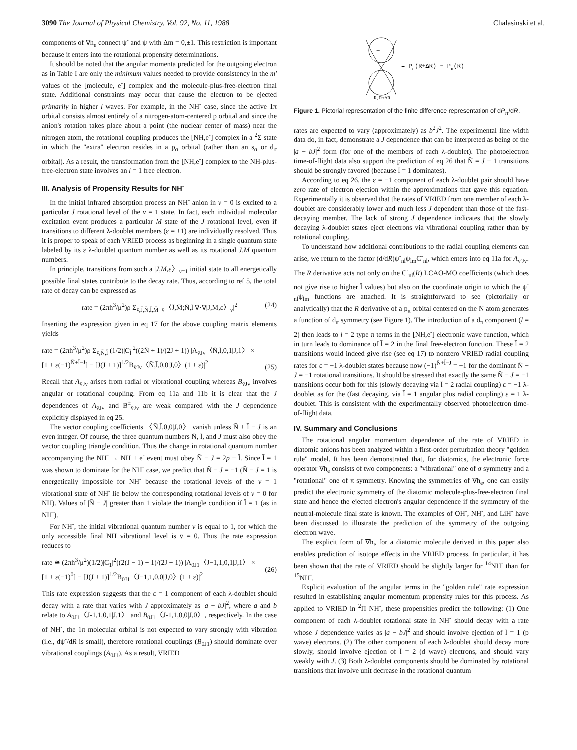3090 The Journal of Physical Chemistry, Vol. 92, No. 11, 1988 Chalasinski et al.
components of ∇h<sub>e</sub> connect ψ<sup>-</sup> and ψ with Δm = 0,±1. This restriction is important because it enters into the rotational propensity determinations.
It should be noted that the angular momenta predicted for the outgoing electron as in Table I are only the minimum values needed to provide consistency in the m' values of the [molecule, e<sup>-</sup>] complex and the molecule-plus-free-electron final state. Additional constraints may occur that cause the electron to be ejected primarily in higher l waves. For example, in the NH<sup>-</sup> case, since the active 1π orbital consists almost entirely of a nitrogen-atom-centered p orbital and since the anion's rotation takes place about a point (the nuclear center of mass) near the nitrogen atom, the rotational coupling produces the [NH,e<sup>-</sup>] complex in a <sup>2</sup>Σ state in which the "extra" electron resides in a p<sub>σ</sub> orbital (rather than an s<sub>σ</sub> or d<sub>σ</sub> orbital). As a result, the transformation from the [NH,e<sup>-</sup>] complex to the NH-plus-free-electron state involves an l = 1 free electron.
III. Analysis of Propensity Results for NH<sup>-</sup>
In the initial infrared absorption process an NH<sup>-</sup> anion in v = 0 is excited to a particular J rotational level of the v = 1 state. In fact, each individual molecular excitation event produces a particular M state of the J rotational level, even if transitions to different λ-doublet members (ε = ±1) are individually resolved. Thus it is proper to speak of each VRIED process as beginning in a single quantum state labeled by its ε λ-doublet quantum number as well as its rotational J,M quantum numbers.
In principle, transitions from such a |J,M,ε〉<sub>v=1</sub> initial state to all energetically possible final states contribute to the decay rate. Thus, according to ref 5, the total rate of decay can be expressed as
rate = (2πh<sup>3</sup>/μ<sup>2</sup>)ρ Σ<sub>v̄,J̄,N̄,l̄,M̄</sub> |<sub>v̄</sub>〈J̄,M̄;N̄,l̄|∇·∇|J,M,ε〉<sub>v</sub>|<sup>2</sup> (24)
Inserting the expression given in eq 17 for the above coupling matrix elements yields
rate = (2πh<sup>3</sup>/μ<sup>2</sup>)ρ Σ<sub>v̄,N̄,l̄</sub> (1/2)|C<sub>l̄</sub>|<sup>2</sup>((2N̄ + 1)/(2J + 1)) |A<sub>v̄Jv</sub>〈N̄,l̄,0,1|J,1〉 ×
[1 + ε(−1)<sup>N̄+l̄−J</sup>] − [J(J + 1)]<sup>1/2</sup>B<sub>v̄Jv</sub>〈N̄,l̄,0,0|J,0〉(1 + ε)|<sup>2</sup>
(25)
Recall that A<sub>v̄Jv</sub> arises from radial or vibrational coupling whereas B<sub>v̄Jv</sub> involves angular or rotational coupling. From eq 11a and 11b it is clear that the J dependences of A<sub>v̄Jv</sub> and B<sup>±</sup><sub>v̄Jv</sub> are weak compared with the J dependence explicitly displayed in eq 25.
The vector coupling coefficients 〈N̄,l̄,0,0|J,0〉 vanish unless N̄ + l̄ − J is an even integer. Of course, the three quantum numbers N̄, l̄, and J must also obey the vector coupling triangle condition. Thus the change in rotational quantum number accompanying the NH<sup>-</sup> → NH + e<sup>-</sup> event must obey N̄ − J = 2p − l̄. Since l̄ = 1 was shown to dominate for the NH<sup>-</sup> case, we predict that N̄ − J = −1 (N̄ − J = 1 is energetically impossible for NH<sup>-</sup> because the rotational levels of the v = 1 vibrational state of NH<sup>-</sup> lie below the corresponding rotational levels of v = 0 for NH). Values of |N̄ − J| greater than 1 violate the triangle condition if l̄ = 1 (as in NH<sup>-</sup>).
For NH<sup>-</sup>, the initial vibrational quantum number v is equal to 1, for which the only accessible final NH vibrational level is v̄ = 0. Thus the rate expression reduces to
rate ≅ (2πh<sup>3</sup>/μ<sup>2</sup>)(1/2)|C<sub>1</sub>|<sup>2</sup>((2(J − 1) + 1)/(2J + 1)) |A<sub>0J1</sub>〈J−1,1,0,1|J,1〉 ×
[1 + ε(−1)<sup>0</sup>] − [J(J + 1)]<sup>1/2</sup>B<sub>0J1</sub>〈J−1,1,0,0|J,0〉(1 + ε)|<sup>2</sup>
(26)
This rate expression suggests that the ε = 1 component of each λ-doublet should decay with a rate that varies with J approximately as |a − bJ|<sup>2</sup>, where a and b relate to A<sub>0J1</sub>〈J-1,1,0,1|J,1〉 and B<sub>0J1</sub>〈J-1,1,0,0|J,0〉, respectively. In the case of NH<sup>-</sup>, the 1π molecular orbital is not expected to vary strongly with vibration (i.e., dψ<sup>-</sup>/dR is small), therefore rotational couplings (B<sub>0J1</sub>) should dominate over vibrational couplings (A<sub>0J1</sub>). As a result, VRIED
−
+
−
+
= Pπ(R+ΔR) − Pπ(R)
R, R+ΔR
Figure 1. Pictorial representation of the finite difference representation of dP<sub>π</sub>/dR.
rates are expected to vary (approximately) as b<sup>2</sup>J<sup>2</sup>. The experimental line width data do, in fact, demonstrate a J dependence that can be interpreted as being of the |a − bJ|<sup>2</sup> form (for one of the members of each λ-doublet). The photoelectron time-of-flight data also support the prediction of eq 26 that N̄ = J − 1 transitions should be strongly favored (because l̄ = 1 dominates).
According to eq 26, the ε = −1 component of each λ-doublet pair should have zero rate of electron ejection within the approximations that gave this equation. Experimentally it is observed that the rates of VRIED from one member of each λ-doublet are considerably lower and much less J dependent than those of the fast-decaying member. The lack of strong J dependence indicates that the slowly decaying λ-doublet states eject electrons via vibrational coupling rather than by rotational coupling.
To understand how additional contributions to the radial coupling elements can arise, we return to the factor (d/dR)ψ<sup>-</sup><sub>nl</sub>ψ<sub>lm</sub>C<sup>-</sup><sub>nl</sub>, which enters into eq 11a for A<sub>v'Jv</sub>. The R derivative acts not only on the C<sup>-</sup><sub>nl</sub>(R) LCAO-MO coefficients (which does not give rise to higher l̄ values) but also on the coordinate origin to which the ψ<sup>-</sup><sub>nl</sub>ψ<sub>lm</sub> functions are attached. It is straightforward to see (pictorially or analytically) that the R derivative of a p<sub>π</sub> orbital centered on the N atom generates a function of d<sub>π</sub> symmetry (see Figure 1). The introduction of a d<sub>π</sub> component (l = 2) then leads to l = 2 type π terms in the [NH,e<sup>-</sup>] electronic wave function, which in turn leads to dominance of l̄ = 2 in the final free-electron function. These l̄ = 2 transitions would indeed give rise (see eq 17) to nonzero VRIED radial coupling rates for ε = −1 λ-doublet states because now (−1)<sup>N̄+l̄−J</sup> = −1 for the dominant N̄ − J = −1 rotational transitions. It should be stressed that exactly the same N̄ − J = −1 transitions occur both for this (slowly decaying via l̄ = 2 radial coupling) ε = −1 λ-doublet as for the (fast decaying, via l̄ = 1 angular plus radial coupling) ε = 1 λ-doublet. This is consistent with the experimentally observed photoelectron time-of-flight data.
IV. Summary and Conclusions
The rotational angular momentum dependence of the rate of VRIED in diatomic anions has been analyzed within a first-order perturbation theory "golden rule" model. It has been demonstrated that, for diatomics, the electronic force operator ∇h<sub>e</sub> consists of two components: a "vibrational" one of σ symmetry and a "rotational" one of π symmetry. Knowing the symmetries of ∇h<sub>e</sub>, one can easily predict the electronic symmetry of the diatomic molecule-plus-free-electron final state and hence the ejected electron's angular dependence if the symmetry of the neutral-molecule final state is known. The examples of OH<sup>-</sup>, NH<sup>-</sup>, and LiH<sup>-</sup> have been discussed to illustrate the prediction of the symmetry of the outgoing electron wave.
The explicit form of ∇h<sub>e</sub> for a diatomic molecule derived in this paper also enables prediction of isotope effects in the VRIED process. In particular, it has been shown that the rate of VRIED should be slightly larger for <sup>14</sup>NH<sup>-</sup> than for <sup>15</sup>NH<sup>-</sup>.
Explicit evaluation of the angular terms in the "golden rule" rate expression resulted in establishing angular momentum propensity rules for this process. As applied to VRIED in <sup>2</sup>Π NH<sup>-</sup>, these propensities predict the following: (1) One component of each λ-doublet rotational state in NH<sup>-</sup> should decay with a rate whose J dependence varies as |a − bJ|<sup>2</sup> and should involve ejection of l̄ = 1 (p wave) electrons. (2) The other component of each λ-doublet should decay more slowly, should involve ejection of l̄ = 2 (d wave) electrons, and should vary weakly with J. (3) Both λ-doublet components should be dominated by rotational transitions that involve unit decrease in the rotational quantum